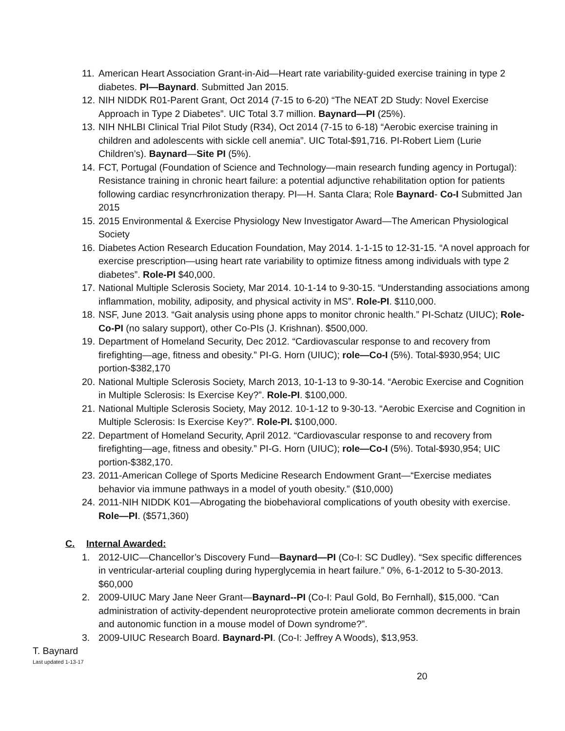11. American Heart Association Grant-in-Aid—Heart rate variability-guided exercise training in type 2 diabetes. PI—Baynard. Submitted Jan 2015.
12. NIH NIDDK R01-Parent Grant, Oct 2014 (7-15 to 6-20) “The NEAT 2D Study: Novel Exercise Approach in Type 2 Diabetes”. UIC Total 3.7 million. Baynard—PI (25%).
13. NIH NHLBI Clinical Trial Pilot Study (R34), Oct 2014 (7-15 to 6-18) “Aerobic exercise training in children and adolescents with sickle cell anemia”. UIC Total-$91,716. PI-Robert Liem (Lurie Children’s). Baynard—Site PI (5%).
14. FCT, Portugal (Foundation of Science and Technology—main research funding agency in Portugal): Resistance training in chronic heart failure: a potential adjunctive rehabilitation option for patients following cardiac resyncrhronization therapy. PI—H. Santa Clara; Role Baynard- Co-I Submitted Jan 2015
15. 2015 Environmental & Exercise Physiology New Investigator Award—The American Physiological Society
16. Diabetes Action Research Education Foundation, May 2014. 1-1-15 to 12-31-15. “A novel approach for exercise prescription—using heart rate variability to optimize fitness among individuals with type 2 diabetes”. Role-PI $40,000.
17. National Multiple Sclerosis Society, Mar 2014. 10-1-14 to 9-30-15. “Understanding associations among inflammation, mobility, adiposity, and physical activity in MS”. Role-PI. $110,000.
18. NSF, June 2013. “Gait analysis using phone apps to monitor chronic health.” PI-Schatz (UIUC); Role-Co-PI (no salary support), other Co-PIs (J. Krishnan). $500,000.
19. Department of Homeland Security, Dec 2012. “Cardiovascular response to and recovery from firefighting—age, fitness and obesity.” PI-G. Horn (UIUC); role—Co-I (5%). Total-$930,954; UIC portion-$382,170
20. National Multiple Sclerosis Society, March 2013, 10-1-13 to 9-30-14. “Aerobic Exercise and Cognition in Multiple Sclerosis: Is Exercise Key?”. Role-PI. $100,000.
21. National Multiple Sclerosis Society, May 2012. 10-1-12 to 9-30-13. “Aerobic Exercise and Cognition in Multiple Sclerosis: Is Exercise Key?”. Role-PI. $100,000.
22. Department of Homeland Security, April 2012. “Cardiovascular response to and recovery from firefighting—age, fitness and obesity.” PI-G. Horn (UIUC); role—Co-I (5%). Total-$930,954; UIC portion-$382,170.
23. 2011-American College of Sports Medicine Research Endowment Grant—“Exercise mediates behavior via immune pathways in a model of youth obesity.” ($10,000)
24. 2011-NIH NIDDK K01—Abrogating the biobehavioral complications of youth obesity with exercise. Role—PI. ($571,360)
C. Internal Awarded:
1. 2012-UIC—Chancellor’s Discovery Fund—Baynard—PI (Co-I: SC Dudley). “Sex specific differences in ventricular-arterial coupling during hyperglycemia in heart failure.” 0%, 6-1-2012 to 5-30-2013. $60,000
2. 2009-UIUC Mary Jane Neer Grant—Baynard--PI (Co-I: Paul Gold, Bo Fernhall), $15,000. “Can administration of activity-dependent neuroprotective protein ameliorate common decrements in brain and autonomic function in a mouse model of Down syndrome?”.
3. 2009-UIUC Research Board. Baynard-PI. (Co-I: Jeffrey A Woods), $13,953.
T. Baynard
Last updated 1-13-17
20